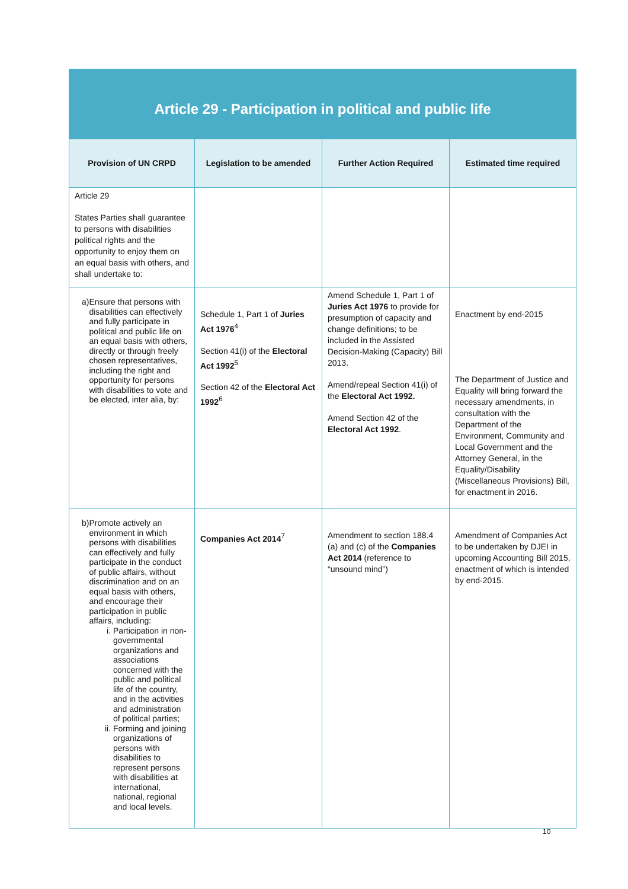| Article 29 - Participation in political and public life | | | |
| Provision of UN CRPD | Legislation to be amended | Further Action Required | Estimated time required |
| Article 29 States Parties shall guarantee to persons with disabilities political rights and the opportunity to enjoy them on an equal basis with others, and shall undertake to: | | | |
| a) Ensure that persons with disabilities can effectively and fully participate in political and public life on an equal basis with others, directly or through freely chosen representatives, including the right and opportunity for persons with disabilities to vote and be elected, inter alia, by: | Schedule 1, Part 1 of Juries Act 1976<sup>4</sup> Section 41(i) of the Electoral Act 1992<sup>5</sup> Section 42 of the Electoral Act 1992<sup>6</sup> | Amend Schedule 1, Part 1 of Juries Act 1976 to provide for presumption of capacity and change definitions; to be included in the Assisted Decision-Making (Capacity) Bill 2013. Amend/repeal Section 41(i) of the Electoral Act 1992. Amend Section 42 of the Electoral Act 1992 . | Enactment by end-2015 The Department of Justice and Equality will bring forward the necessary amendments, in consultation with the Department of the Environment, Community and Local Government and the Attorney General, in the Equality/Disability (Miscellaneous Provisions) Bill, for enactment in 2016. |
| b) Promote actively an environment in which persons with disabilities can effectively and fully participate in the conduct of public affairs, without discrimination and on an equal basis with others, and encourage their participation in public affairs, including: i. Participation in non-governmental organizations and associations concerned with the public and political life of the country, and in the activities and administration of political parties; ii. Forming and joining organizations of persons with disabilities to represent persons with disabilities at international, national, regional and local levels. | Companies Act 2014<sup>7</sup> | Amendment to section 188.4 (a) and (c) of the Companies Act 2014 (reference to “unsound mind”) | Amendment of Companies Act to be undertaken by DJEI in upcoming Accounting Bill 2015, enactment of which is intended by end-2015. |
10